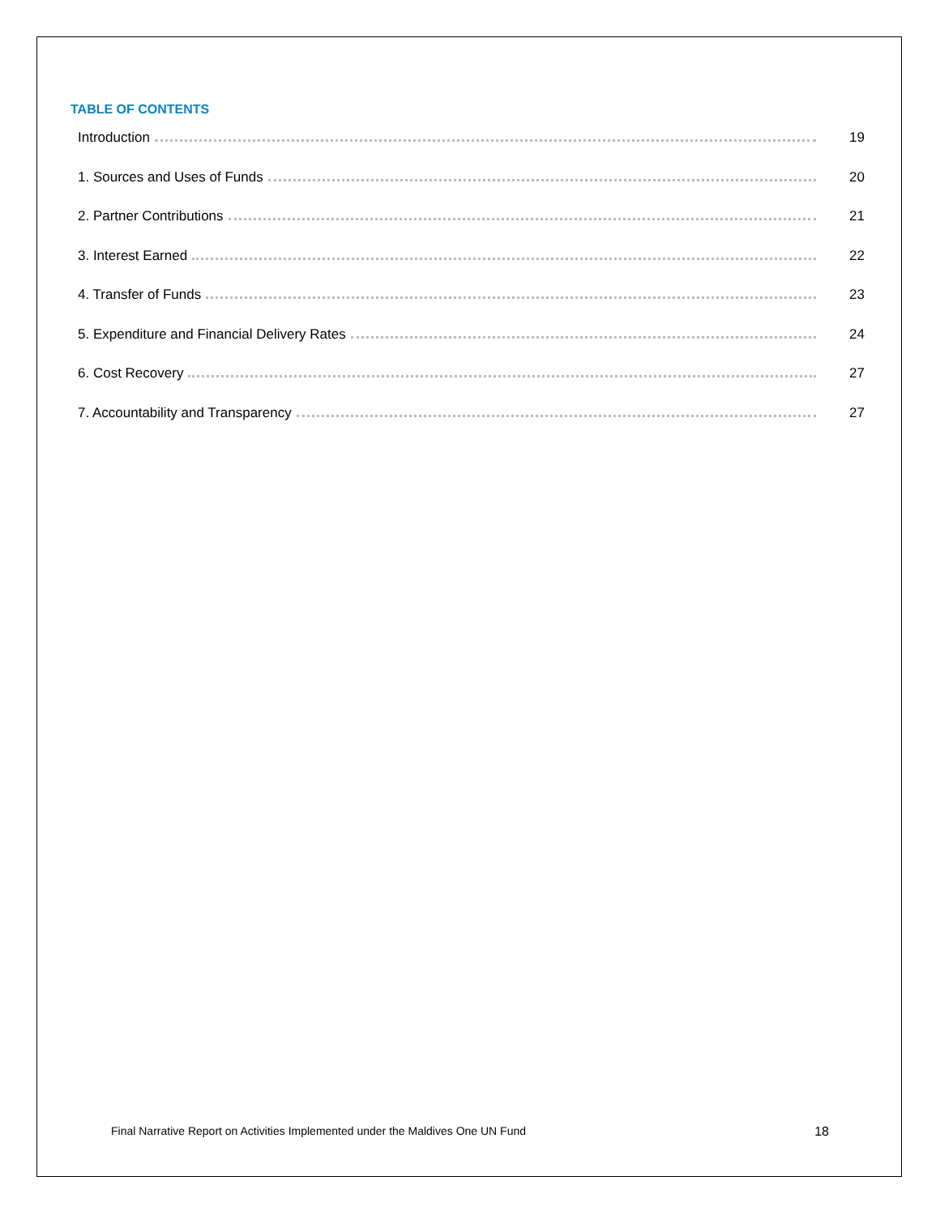TABLE OF CONTENTS
Introduction 19
1. Sources and Uses of Funds 20
2. Partner Contributions 21
3. Interest Earned 22
4. Transfer of Funds 23
5. Expenditure and Financial Delivery Rates 24
6. Cost Recovery 27
7. Accountability and Transparency 27
Final Narrative Report on Activities Implemented under the Maldives One UN Fund 18